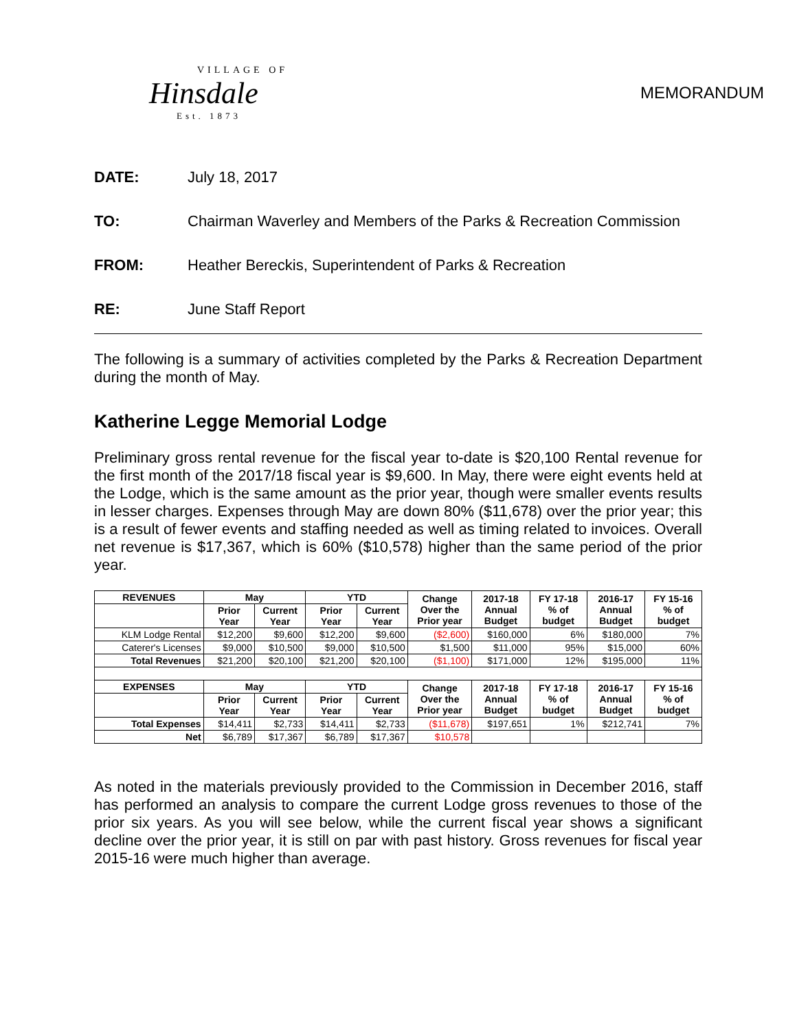VILLAGE OF
Hinsdale
Est. 1873
MEMORANDUM
DATE: July 18, 2017
TO: Chairman Waverley and Members of the Parks & Recreation Commission
FROM: Heather Bereckis, Superintendent of Parks & Recreation
RE: June Staff Report
The following is a summary of activities completed by the Parks & Recreation Department during the month of May.
Katherine Legge Memorial Lodge
Preliminary gross rental revenue for the fiscal year to-date is $20,100 Rental revenue for the first month of the 2017/18 fiscal year is $9,600. In May, there were eight events held at the Lodge, which is the same amount as the prior year, though were smaller events results in lesser charges. Expenses through May are down 80% ($11,678) over the prior year; this is a result of fewer events and staffing needed as well as timing related to invoices. Overall net revenue is $17,367, which is 60% ($10,578) higher than the same period of the prior year.
| REVENUES | May | | YTD | | Change Over the Prior year | 2017-18 Annual Budget | FY 17-18 % of budget | 2016-17 Annual Budget | FY 15-16 % of budget |
| --- | --- | --- | --- | --- | --- | --- | --- | --- | --- |
| | Prior Year | Current Year | Prior Year | Current Year | | | | | |
| KLM Lodge Rental | $12,200 | $9,600 | $12,200 | $9,600 | ($2,600) | $160,000 | 6% | $180,000 | 7% |
| Caterer's Licenses | $9,000 | $10,500 | $9,000 | $10,500 | $1,500 | $11,000 | 95% | $15,000 | 60% |
| Total Revenues | $21,200 | $20,100 | $21,200 | $20,100 | ($1,100) | $171,000 | 12% | $195,000 | 11% |
| EXPENSES | May | | YTD | | Change Over the Prior year | 2017-18 Annual Budget | FY 17-18 % of budget | 2016-17 Annual Budget | FY 15-16 % of budget |
| | Prior Year | Current Year | Prior Year | Current Year | | | | | |
| Total Expenses | $14,411 | $2,733 | $14,411 | $2,733 | ($11,678) | $197,651 | 1% | $212,741 | 7% |
| Net | $6,789 | $17,367 | $6,789 | $17,367 | $10,578 | | | | |
As noted in the materials previously provided to the Commission in December 2016, staff has performed an analysis to compare the current Lodge gross revenues to those of the prior six years. As you will see below, while the current fiscal year shows a significant decline over the prior year, it is still on par with past history. Gross revenues for fiscal year 2015-16 were much higher than average.